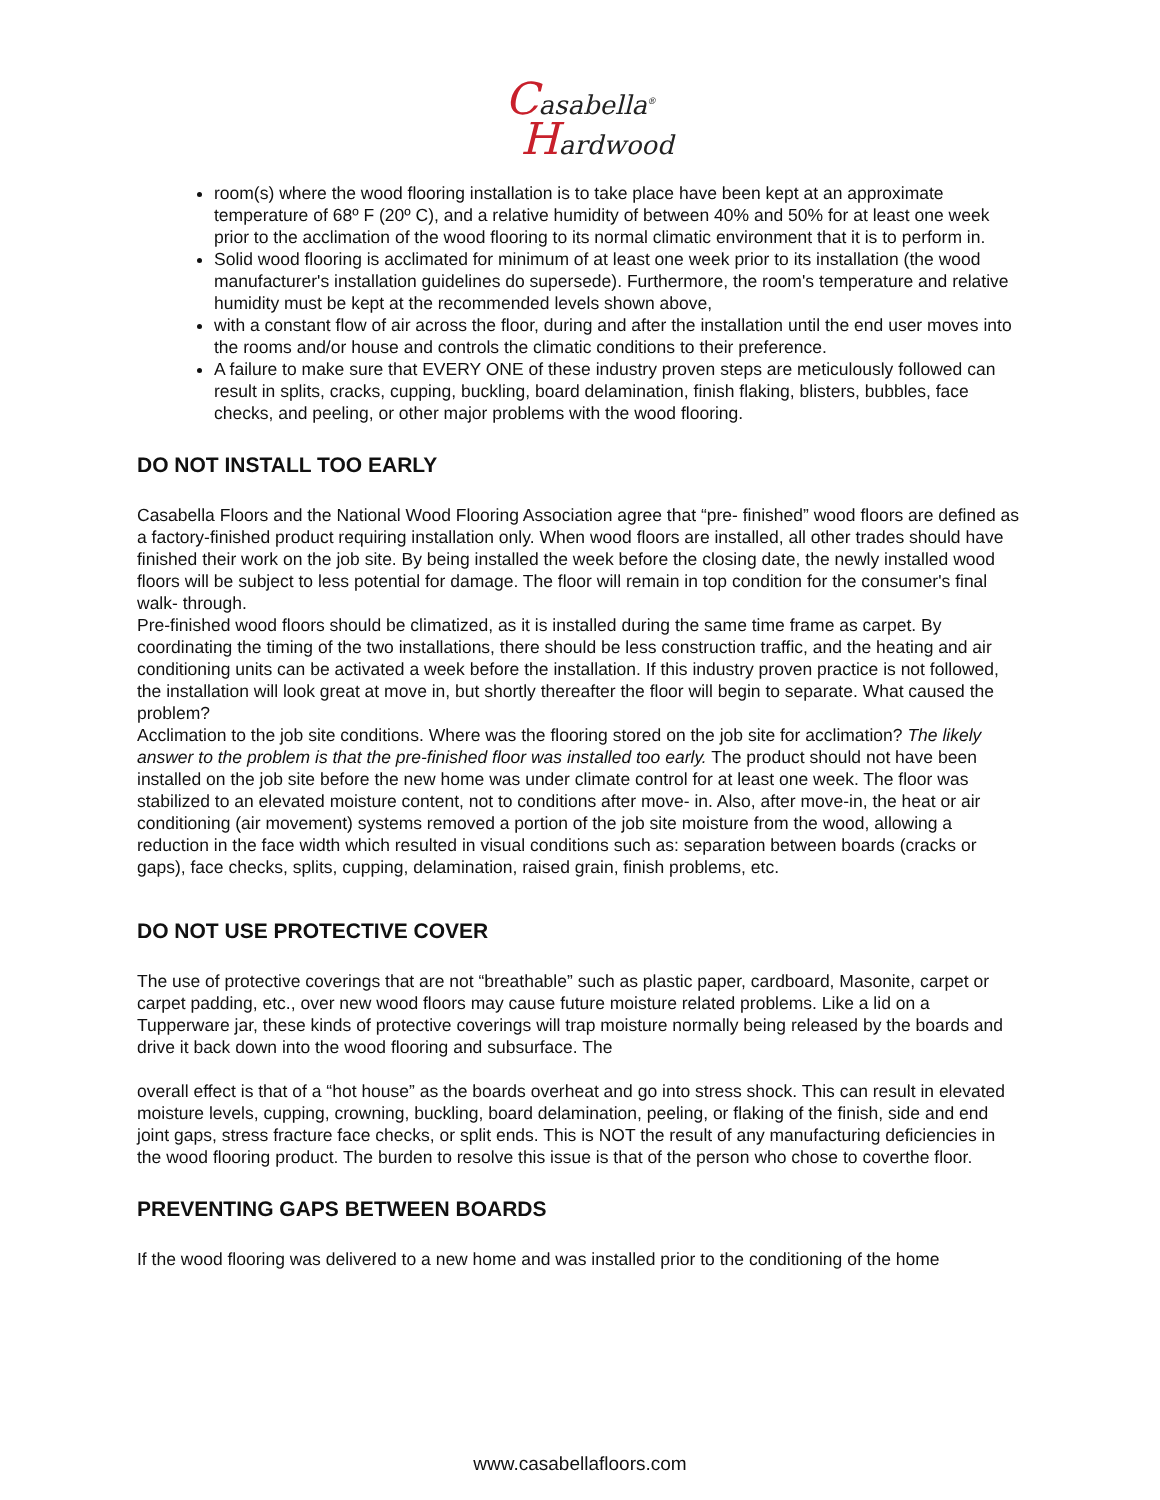Casabella<sup>®</sup>
Hardwood
room(s) where the wood flooring installation is to take place have been kept at an approximate temperature of 68º F (20º C), and a relative humidity of between 40% and 50% for at least one week prior to the acclimation of the wood flooring to its normal climatic environment that it is to perform in.
Solid wood flooring is acclimated for minimum of at least one week prior to its installation (the wood manufacturer's installation guidelines do supersede). Furthermore, the room's temperature and relative humidity must be kept at the recommended levels shown above,
with a constant flow of air across the floor, during and after the installation until the end user moves into the rooms and/or house and controls the climatic conditions to their preference.
A failure to make sure that EVERY ONE of these industry proven steps are meticulously followed can result in splits, cracks, cupping, buckling, board delamination, finish flaking, blisters, bubbles, face checks, and peeling, or other major problems with the wood flooring.
DO NOT INSTALL TOO EARLY
Casabella Floors and the National Wood Flooring Association agree that “pre- finished” wood floors are defined as a factory-finished product requiring installation only. When wood floors are installed, all other trades should have finished their work on the job site. By being installed the week before the closing date, the newly installed wood floors will be subject to less potential for damage. The floor will remain in top condition for the consumer's final walk- through.
Pre-finished wood floors should be climatized, as it is installed during the same time frame as carpet. By coordinating the timing of the two installations, there should be less construction traffic, and the heating and air conditioning units can be activated a week before the installation. If this industry proven practice is not followed, the installation will look great at move in, but shortly thereafter the floor will begin to separate. What caused the problem?
Acclimation to the job site conditions. Where was the flooring stored on the job site for acclimation? The likely answer to the problem is that the pre-finished floor was installed too early. The product should not have been installed on the job site before the new home was under climate control for at least one week. The floor was stabilized to an elevated moisture content, not to conditions after move- in. Also, after move-in, the heat or air conditioning (air movement) systems removed a portion of the job site moisture from the wood, allowing a reduction in the face width which resulted in visual conditions such as: separation between boards (cracks or gaps), face checks, splits, cupping, delamination, raised grain, finish problems, etc.
DO NOT USE PROTECTIVE COVER
The use of protective coverings that are not “breathable” such as plastic paper, cardboard, Masonite, carpet or carpet padding, etc., over new wood floors may cause future moisture related problems. Like a lid on a Tupperware jar, these kinds of protective coverings will trap moisture normally being released by the boards and drive it back down into the wood flooring and subsurface. The
overall effect is that of a “hot house” as the boards overheat and go into stress shock. This can result in elevated moisture levels, cupping, crowning, buckling, board delamination, peeling, or flaking of the finish, side and end joint gaps, stress fracture face checks, or split ends. This is NOT the result of any manufacturing deficiencies in the wood flooring product. The burden to resolve this issue is that of the person who chose to coverthe floor.
PREVENTING GAPS BETWEEN BOARDS
If the wood flooring was delivered to a new home and was installed prior to the conditioning of the home
www.casabellafloors.com